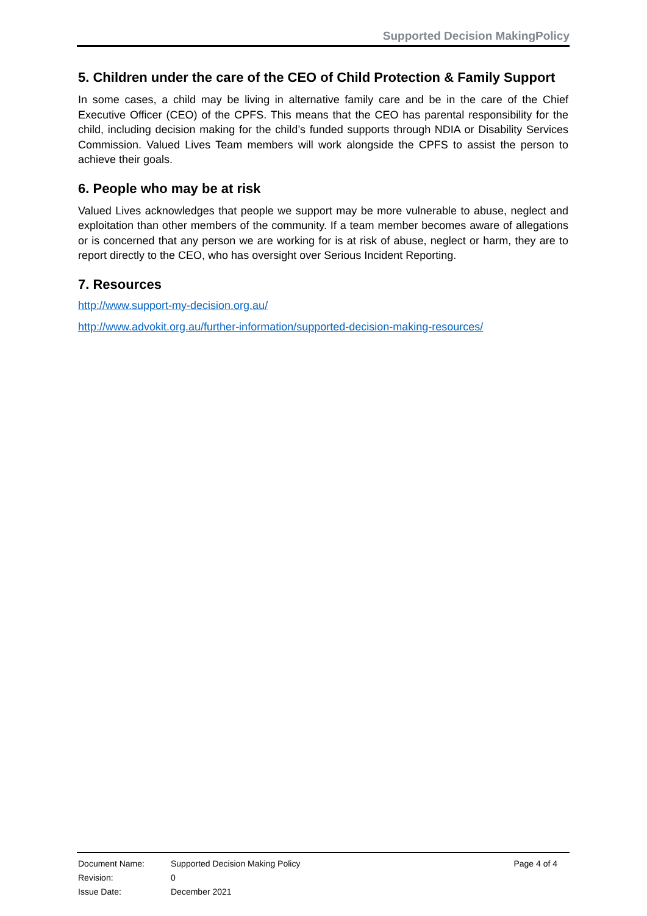Supported Decision MakingPolicy
5. Children under the care of the CEO of Child Protection & Family Support
In some cases, a child may be living in alternative family care and be in the care of the Chief Executive Officer (CEO) of the CPFS. This means that the CEO has parental responsibility for the child, including decision making for the child’s funded supports through NDIA or Disability Services Commission. Valued Lives Team members will work alongside the CPFS to assist the person to achieve their goals.
6. People who may be at risk
Valued Lives acknowledges that people we support may be more vulnerable to abuse, neglect and exploitation than other members of the community. If a team member becomes aware of allegations or is concerned that any person we are working for is at risk of abuse, neglect or harm, they are to report directly to the CEO, who has oversight over Serious Incident Reporting.
7. Resources
http://www.support-my-decision.org.au/
http://www.advokit.org.au/further-information/supported-decision-making-resources/
| Document Name: | Supported Decision Making Policy | Page 4 of 4 |
| Revision: | 0 | |
| Issue Date: | December 2021 | |